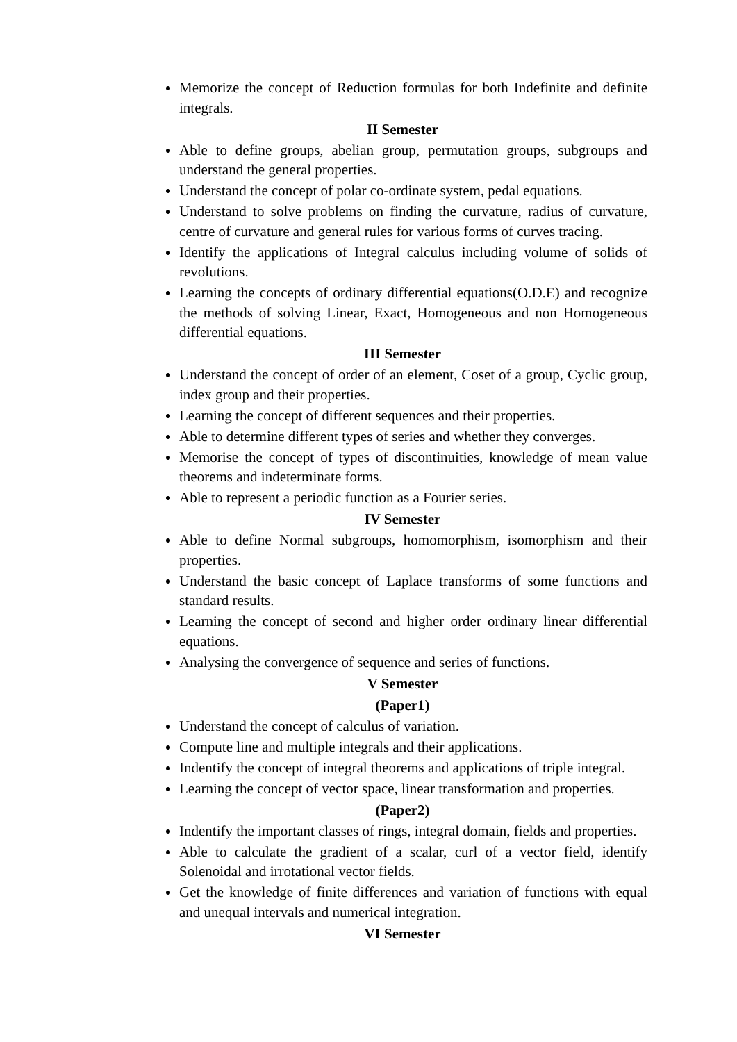Memorize the concept of Reduction formulas for both Indefinite and definite integrals.
II Semester
Able to define groups, abelian group, permutation groups, subgroups and understand the general properties.
Understand the concept of polar co-ordinate system, pedal equations.
Understand to solve problems on finding the curvature, radius of curvature, centre of curvature and general rules for various forms of curves tracing.
Identify the applications of Integral calculus including volume of solids of revolutions.
Learning the concepts of ordinary differential equations(O.D.E) and recognize the methods of solving Linear, Exact, Homogeneous and non Homogeneous differential equations.
III Semester
Understand the concept of order of an element, Coset of a group, Cyclic group, index group and their properties.
Learning the concept of different sequences and their properties.
Able to determine different types of series and whether they converges.
Memorise the concept of types of discontinuities, knowledge of mean value theorems and indeterminate forms.
Able to represent a periodic function as a Fourier series.
IV Semester
Able to define Normal subgroups, homomorphism, isomorphism and their properties.
Understand the basic concept of Laplace transforms of some functions and standard results.
Learning the concept of second and higher order ordinary linear differential equations.
Analysing the convergence of sequence and series of functions.
V Semester
(Paper1)
Understand the concept of calculus of variation.
Compute line and multiple integrals and their applications.
Indentify the concept of integral theorems and applications of triple integral.
Learning the concept of vector space, linear transformation and properties.
(Paper2)
Indentify the important classes of rings, integral domain, fields and properties.
Able to calculate the gradient of a scalar, curl of a vector field, identify Solenoidal and irrotational vector fields.
Get the knowledge of finite differences and variation of functions with equal and unequal intervals and numerical integration.
VI Semester